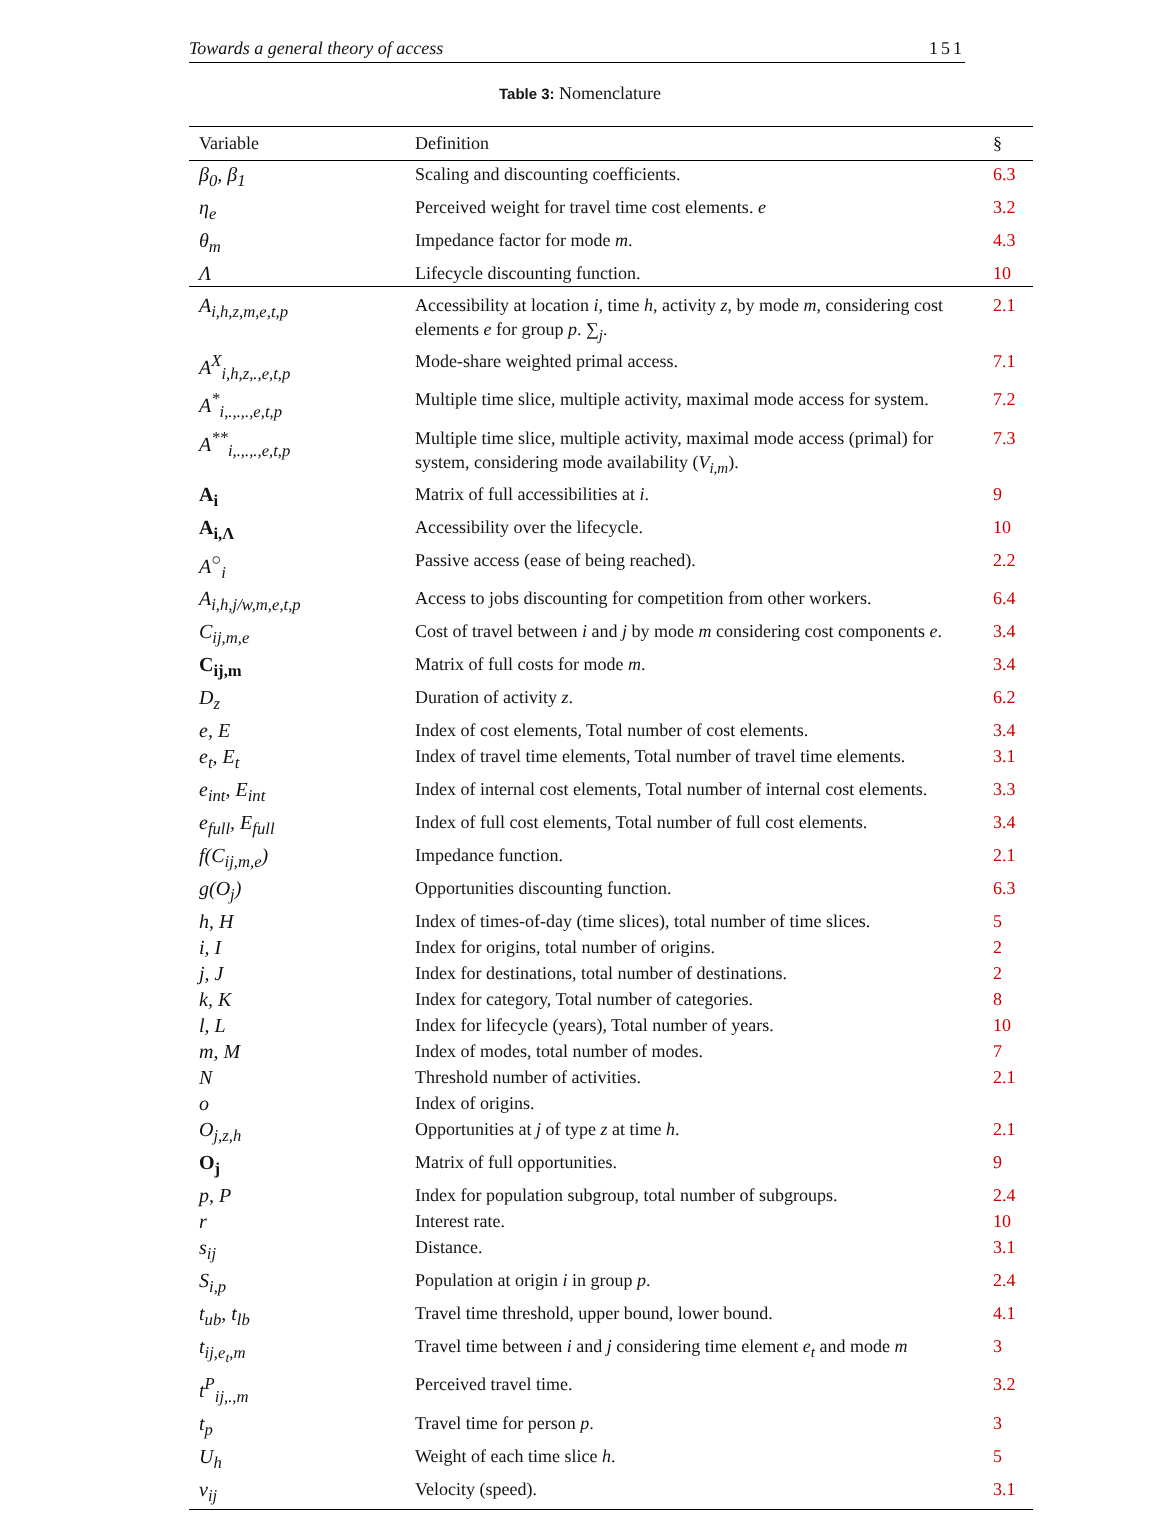Towards a general theory of access 151
Table 3: Nomenclature
| Variable | Definition | § |
| --- | --- | --- |
| β<sub>0</sub>, β<sub>1</sub> | Scaling and discounting coefficients. | 6.3 |
| η<sub>e</sub> | Perceived weight for travel time cost elements. e | 3.2 |
| θ<sub>m</sub> | Impedance factor for mode m . | 4.3 |
| Λ | Lifecycle discounting function. | 10 |
| A<sub>i,h,z,m,e,t,p</sub> | Accessibility at location i , time h , activity z , by mode m , considering cost elements e for group p . ∑<sub>j</sub>. | 2.1 |
| A<sup>X</sup><sub>i,h,z,.,e,t,p</sub> | Mode-share weighted primal access. | 7.1 |
| A<sup>*</sup><sub>i,.,.,.,e,t,p</sub> | Multiple time slice, multiple activity, maximal mode access for system. | 7.2 |
| A<sup>**</sup><sub>i,.,.,.,e,t,p</sub> | Multiple time slice, multiple activity, maximal mode access (primal) for system, considering mode availability ( V<sub>i,m</sub> ). | 7.3 |
| A<sub>i</sub> | Matrix of full accessibilities at i . | 9 |
| A<sub>i,Λ</sub> | Accessibility over the lifecycle. | 10 |
| A<sup>○</sup><sub>i</sub> | Passive access (ease of being reached). | 2.2 |
| A<sub>i,h,j/w,m,e,t,p</sub> | Access to jobs discounting for competition from other workers. | 6.4 |
| C<sub>ij,m,e</sub> | Cost of travel between i and j by mode m considering cost components e . | 3.4 |
| C<sub>ij,m</sub> | Matrix of full costs for mode m . | 3.4 |
| D<sub>z</sub> | Duration of activity z . | 6.2 |
| e, E | Index of cost elements, Total number of cost elements. | 3.4 |
| e<sub>t</sub>, E<sub>t</sub> | Index of travel time elements, Total number of travel time elements. | 3.1 |
| e<sub>int</sub>, E<sub>int</sub> | Index of internal cost elements, Total number of internal cost elements. | 3.3 |
| e<sub>full</sub>, E<sub>full</sub> | Index of full cost elements, Total number of full cost elements. | 3.4 |
| f(C<sub>ij,m,e</sub>) | Impedance function. | 2.1 |
| g(O<sub>j</sub>) | Opportunities discounting function. | 6.3 |
| h, H | Index of times-of-day (time slices), total number of time slices. | 5 |
| i, I | Index for origins, total number of origins. | 2 |
| j, J | Index for destinations, total number of destinations. | 2 |
| k, K | Index for category, Total number of categories. | 8 |
| l, L | Index for lifecycle (years), Total number of years. | 10 |
| m, M | Index of modes, total number of modes. | 7 |
| N | Threshold number of activities. | 2.1 |
| o | Index of origins. | |
| O<sub>j,z,h</sub> | Opportunities at j of type z at time h . | 2.1 |
| O<sub>j</sub> | Matrix of full opportunities. | 9 |
| p, P | Index for population subgroup, total number of subgroups. | 2.4 |
| r | Interest rate. | 10 |
| s<sub>ij</sub> | Distance. | 3.1 |
| S<sub>i,p</sub> | Population at origin i in group p . | 2.4 |
| t<sub>ub</sub>, t<sub>lb</sub> | Travel time threshold, upper bound, lower bound. | 4.1 |
| t<sub>ij,e<sub>t</sub>,m</sub> | Travel time between i and j considering time element e<sub>t</sub> and mode m | 3 |
| t<sup>P</sup><sub>ij,.,m</sub> | Perceived travel time. | 3.2 |
| t<sub>p</sub> | Travel time for person p . | 3 |
| U<sub>h</sub> | Weight of each time slice h . | 5 |
| v<sub>ij</sub> | Velocity (speed). | 3.1 |